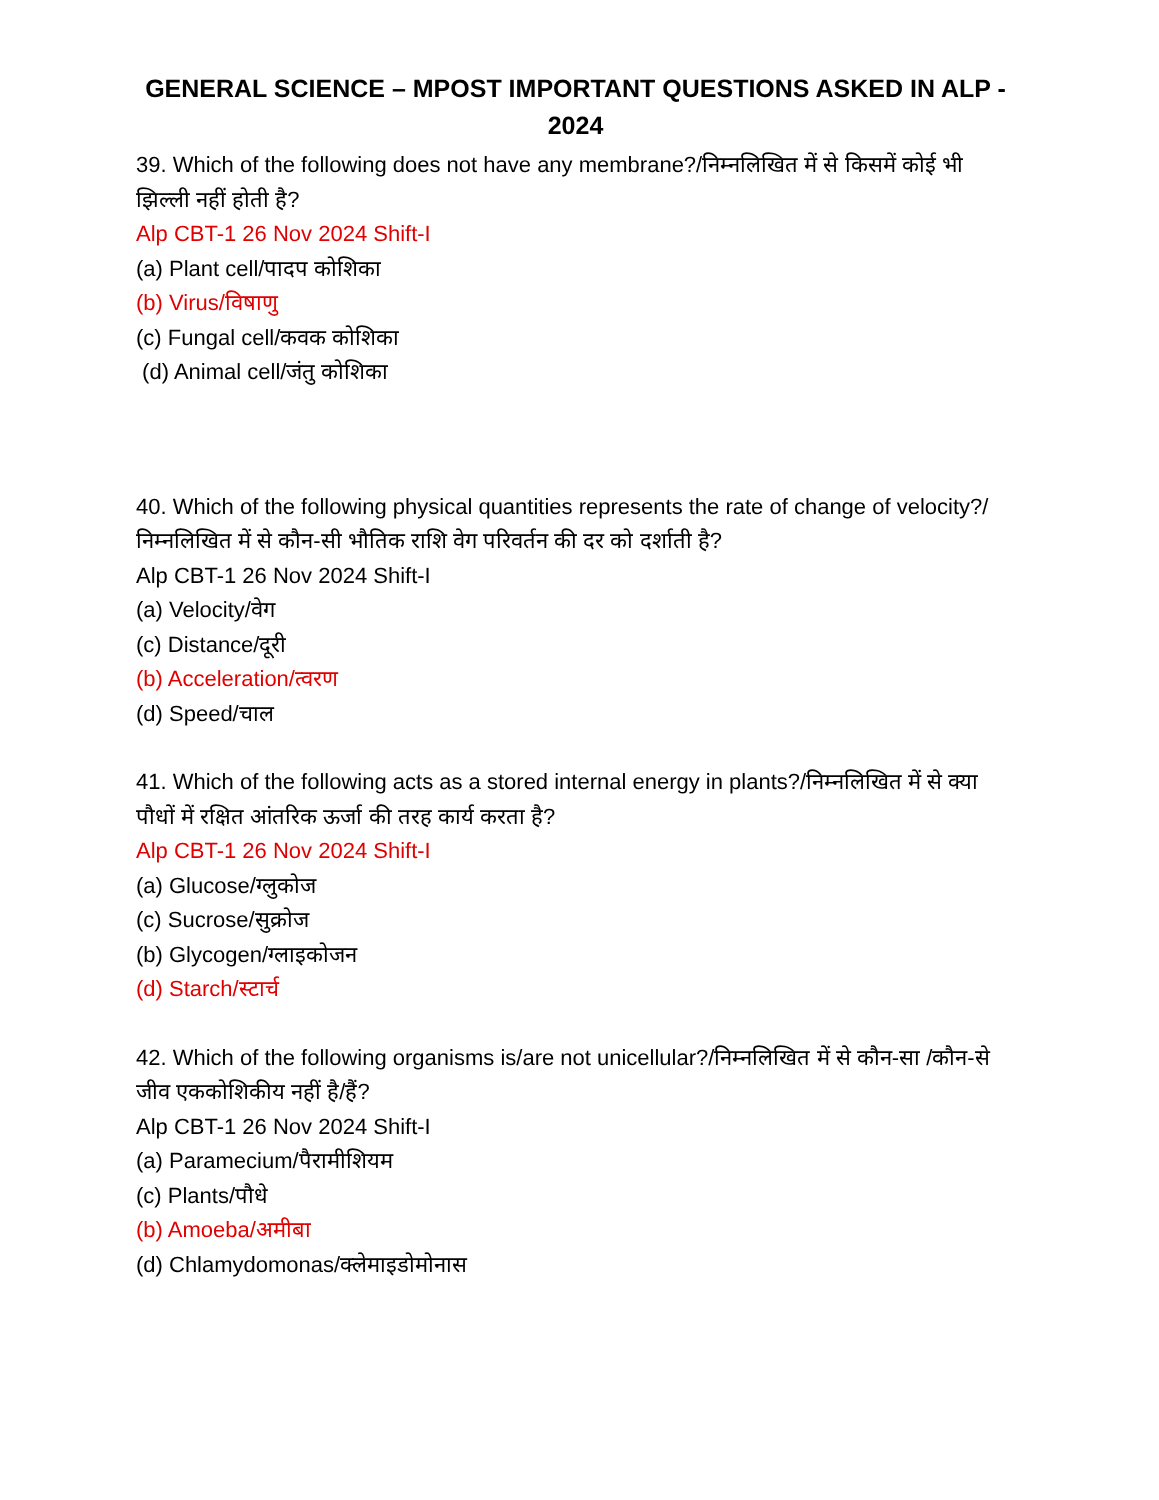GENERAL SCIENCE – MPOST IMPORTANT QUESTIONS ASKED IN ALP - 2024
39. Which of the following does not have any membrane?/निम्नलिखित में से किसमें कोई भी झिल्ली नहीं होती है?
Alp CBT-1 26 Nov 2024 Shift-I
(a) Plant cell/पादप कोशिका
(b) Virus/विषाणु
(c) Fungal cell/कवक कोशिका
(d) Animal cell/जंतु कोशिका
40. Which of the following physical quantities represents the rate of change of velocity?/निम्नलिखित में से कौन-सी भौतिक राशि वेग परिवर्तन की दर को दर्शाती है?
Alp CBT-1 26 Nov 2024 Shift-I
(a) Velocity/वेग
(c) Distance/दूरी
(b) Acceleration/त्वरण
(d) Speed/चाल
41. Which of the following acts as a stored internal energy in plants?/निम्नलिखित में से क्या पौधों में रक्षित आंतरिक ऊर्जा की तरह कार्य करता है?
Alp CBT-1 26 Nov 2024 Shift-I
(a) Glucose/ग्लुकोज
(c) Sucrose/सुक्रोज
(b) Glycogen/ग्लाइकोजन
(d) Starch/स्टार्च
42. Which of the following organisms is/are not unicellular?/निम्नलिखित में से कौन-सा /कौन-से जीव एककोशिकीय नहीं है/हैं?
Alp CBT-1 26 Nov 2024 Shift-I
(a) Paramecium/पैरामीशियम
(c) Plants/पौधे
(b) Amoeba/अमीबा
(d) Chlamydomonas/क्लेमाइडोमोनास